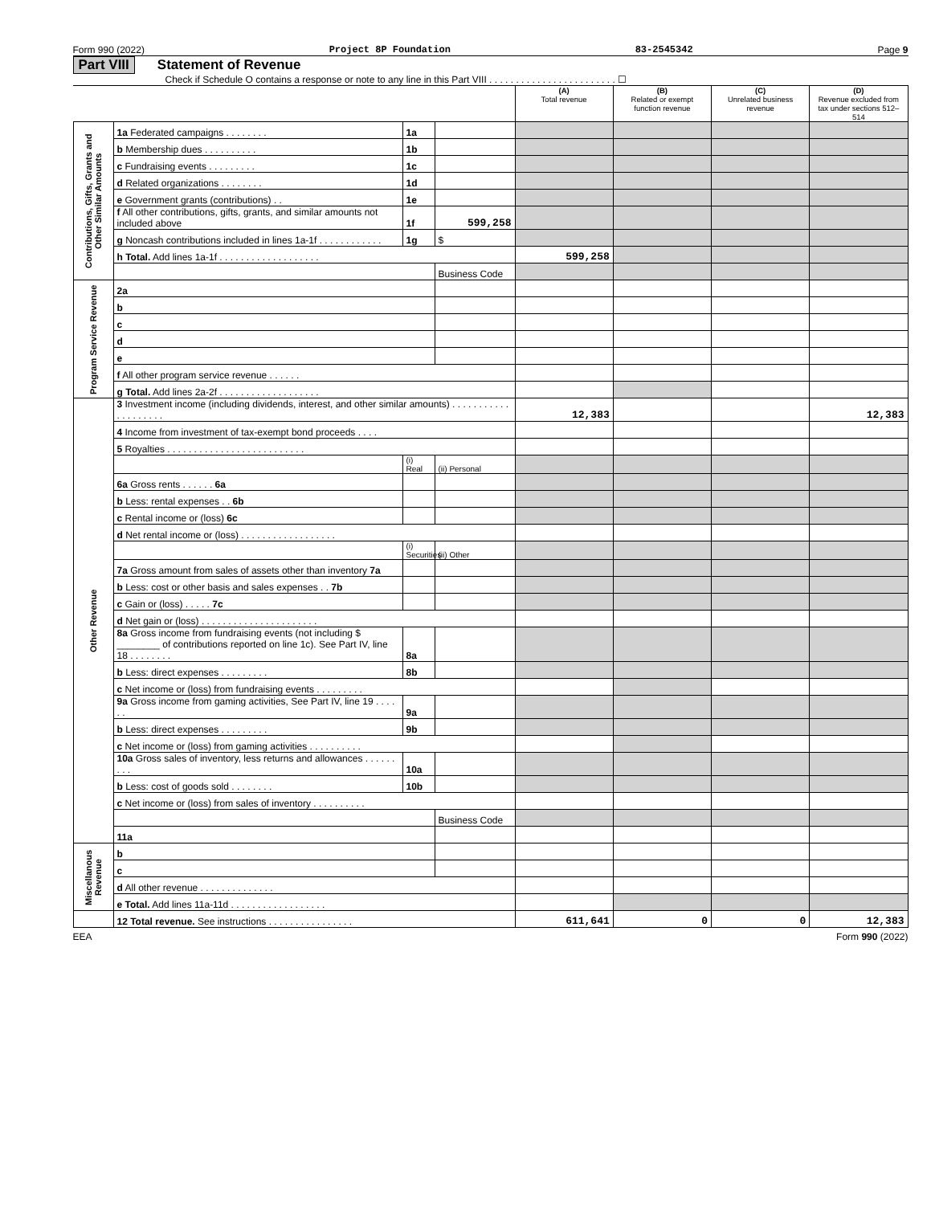Form 990 (2022) Project 8P Foundation 83-2545342 Page 9
Part VIII Statement of Revenue
Check if Schedule O contains a response or note to any line in this Part VIII . . . . . . . . . . . . . . . . . . . . . . . . ☐
| | | | | (A) Total revenue | (B) Related or exempt function revenue | (C) Unrelated business revenue | (D) Revenue excluded from tax under sections 512–514 |
| --- | --- | --- | --- | --- | --- | --- | --- |
| Contributions, Gifts, Grants and Other Similar Amounts | 1a Federated campaigns . . . . . . . . | 1a | | | | | |
| | b Membership dues . . . . . . . . . . | 1b | | | | | |
| | c Fundraising events . . . . . . . . . | 1c | | | | | |
| | d Related organizations . . . . . . . . | 1d | | | | | |
| | e Government grants (contributions) . . | 1e | | | | | |
| | f All other contributions, gifts, grants, and similar amounts not included above | 1f | 599,258 | | | | |
| | g Noncash contributions included in lines 1a-1f . . . . . . . . . . . . | 1g | $ | | | | |
| | h Total. Add lines 1a-1f . . . . . . . . . . . . . . . . . . . | | | 599,258 | | | |
| | | | Business Code | | | | |
| Program Service Revenue | 2a | | | | | | |
| | b | | | | | | |
| | c | | | | | | |
| | d | | | | | | |
| | e | | | | | | |
| | f All other program service revenue . . . . . . | | | | | | |
| | g Total. Add lines 2a-2f . . . . . . . . . . . . . . . . . . . | | | | | | |
| Other Revenue | 3 Investment income (including dividends, interest, and other similar amounts) . . . . . . . . . . . . . . . . . . . . | | | 12,383 | | | 12,383 |
| | 4 Income from investment of tax-exempt bond proceeds . . . . | | | | | | |
| | 5 Royalties . . . . . . . . . . . . . . . . . . . . . . . . . . | | | | | | |
| | | (i) Real | (ii) Personal | | | | |
| | 6a Gross rents . . . . . . 6a | | | | | | |
| | b Less: rental expenses . . 6b | | | | | | |
| | c Rental income or (loss) 6c | | | | | | |
| | d Net rental income or (loss) . . . . . . . . . . . . . . . . . . | | | | | | |
| | | (i) Securities | (ii) Other | | | | |
| | 7a Gross amount from sales of assets other than inventory 7a | | | | | | |
| | b Less: cost or other basis and sales expenses . . 7b | | | | | | |
| | c Gain or (loss) . . . . . 7c | | | | | | |
| | d Net gain or (loss) . . . . . . . . . . . . . . . . . . . . . . | | | | | | |
| | 8a Gross income from fundraising events (not including $ ________ of contributions reported on line 1c). See Part IV, line 18 . . . . . . . . | 8a | | | | | |
| | b Less: direct expenses . . . . . . . . . | 8b | | | | | |
| | c Net income or (loss) from fundraising events . . . . . . . . . | | | | | | |
| | 9a Gross income from gaming activities, See Part IV, line 19 . . . . . . | 9a | | | | | |
| | b Less: direct expenses . . . . . . . . . | 9b | | | | | |
| | c Net income or (loss) from gaming activities . . . . . . . . . . | | | | | | |
| | 10a Gross sales of inventory, less returns and allowances . . . . . . . . . | 10a | | | | | |
| | b Less: cost of goods sold . . . . . . . . | 10b | | | | | |
| | c Net income or (loss) from sales of inventory . . . . . . . . . . | | | | | | |
| | | | Business Code | | | | |
| | 11a | | | | | | |
| Miscellanous Revenue | b | | | | | | |
| | c | | | | | | |
| | d All other revenue . . . . . . . . . . . . . . | | | | | | |
| | e Total. Add lines 11a-11d . . . . . . . . . . . . . . . . . . | | | | | | |
| | 12 Total revenue. See instructions . . . . . . . . . . . . . . . . | | | 611,641 | 0 | 0 | 12,383 |
EEA Form 990 (2022)